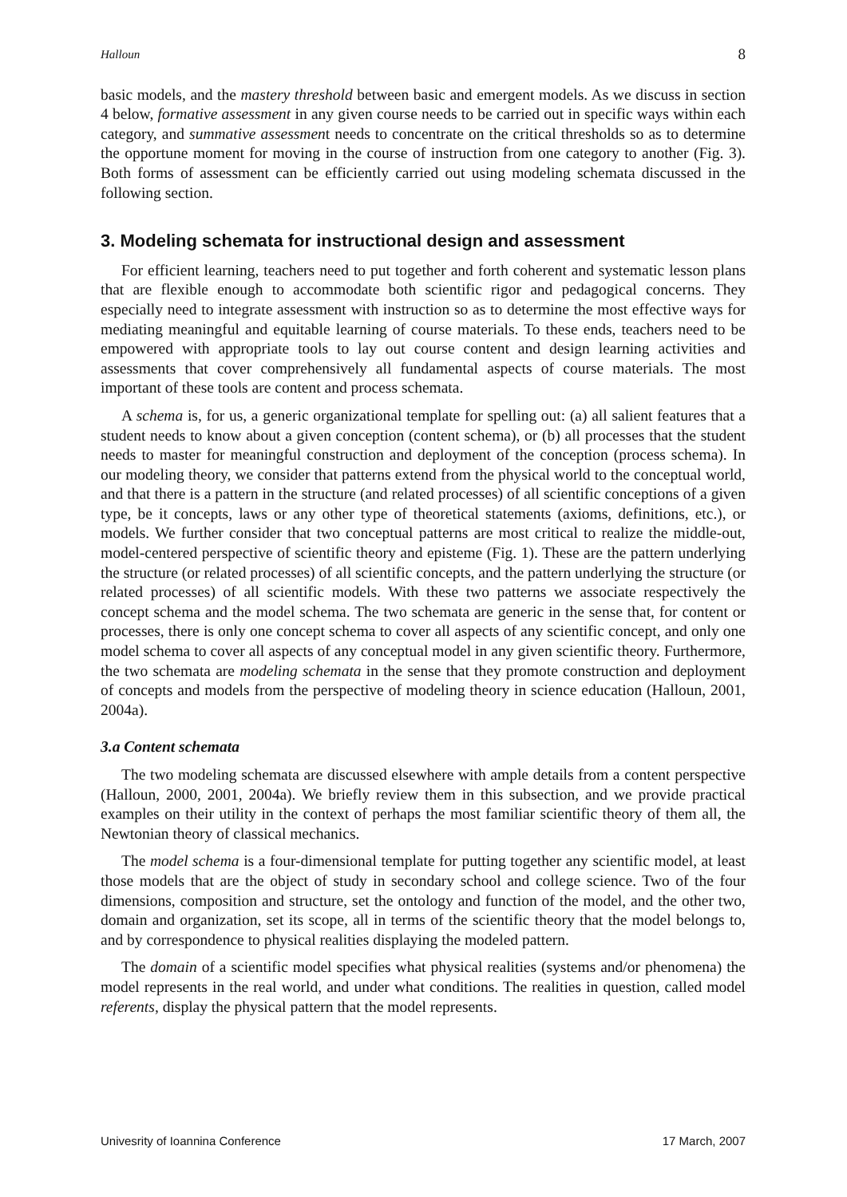Halloun 8
basic models, and the mastery threshold between basic and emergent models. As we discuss in section 4 below, formative assessment in any given course needs to be carried out in specific ways within each category, and summative assessment needs to concentrate on the critical thresholds so as to determine the opportune moment for moving in the course of instruction from one category to another (Fig. 3). Both forms of assessment can be efficiently carried out using modeling schemata discussed in the following section.
3. Modeling schemata for instructional design and assessment
For efficient learning, teachers need to put together and forth coherent and systematic lesson plans that are flexible enough to accommodate both scientific rigor and pedagogical concerns. They especially need to integrate assessment with instruction so as to determine the most effective ways for mediating meaningful and equitable learning of course materials. To these ends, teachers need to be empowered with appropriate tools to lay out course content and design learning activities and assessments that cover comprehensively all fundamental aspects of course materials. The most important of these tools are content and process schemata.
A schema is, for us, a generic organizational template for spelling out: (a) all salient features that a student needs to know about a given conception (content schema), or (b) all processes that the student needs to master for meaningful construction and deployment of the conception (process schema). In our modeling theory, we consider that patterns extend from the physical world to the conceptual world, and that there is a pattern in the structure (and related processes) of all scientific conceptions of a given type, be it concepts, laws or any other type of theoretical statements (axioms, definitions, etc.), or models. We further consider that two conceptual patterns are most critical to realize the middle-out, model-centered perspective of scientific theory and episteme (Fig. 1). These are the pattern underlying the structure (or related processes) of all scientific concepts, and the pattern underlying the structure (or related processes) of all scientific models. With these two patterns we associate respectively the concept schema and the model schema. The two schemata are generic in the sense that, for content or processes, there is only one concept schema to cover all aspects of any scientific concept, and only one model schema to cover all aspects of any conceptual model in any given scientific theory. Furthermore, the two schemata are modeling schemata in the sense that they promote construction and deployment of concepts and models from the perspective of modeling theory in science education (Halloun, 2001, 2004a).
3.a Content schemata
The two modeling schemata are discussed elsewhere with ample details from a content perspective (Halloun, 2000, 2001, 2004a). We briefly review them in this subsection, and we provide practical examples on their utility in the context of perhaps the most familiar scientific theory of them all, the Newtonian theory of classical mechanics.
The model schema is a four-dimensional template for putting together any scientific model, at least those models that are the object of study in secondary school and college science. Two of the four dimensions, composition and structure, set the ontology and function of the model, and the other two, domain and organization, set its scope, all in terms of the scientific theory that the model belongs to, and by correspondence to physical realities displaying the modeled pattern.
The domain of a scientific model specifies what physical realities (systems and/or phenomena) the model represents in the real world, and under what conditions. The realities in question, called model referents, display the physical pattern that the model represents.
Univesrity of Ioannina Conference 17 March, 2007